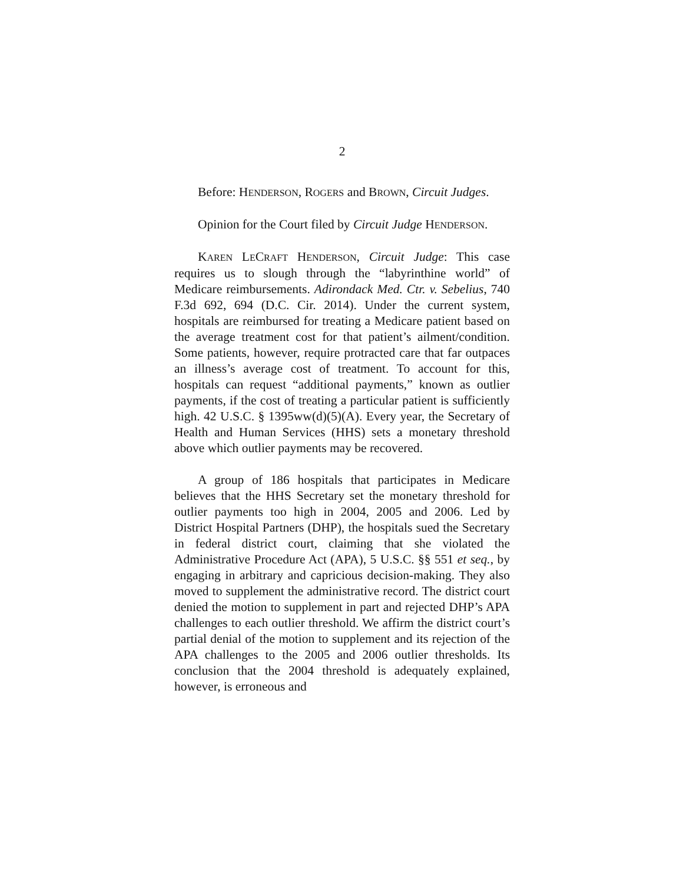2
Before: HENDERSON, ROGERS and BROWN, Circuit Judges.
Opinion for the Court filed by Circuit Judge HENDERSON.
KAREN LECRAFT HENDERSON, Circuit Judge: This case requires us to slough through the “labyrinthine world” of Medicare reimbursements. Adirondack Med. Ctr. v. Sebelius, 740 F.3d 692, 694 (D.C. Cir. 2014). Under the current system, hospitals are reimbursed for treating a Medicare patient based on the average treatment cost for that patient’s ailment/condition. Some patients, however, require protracted care that far outpaces an illness’s average cost of treatment. To account for this, hospitals can request “additional payments,” known as outlier payments, if the cost of treating a particular patient is sufficiently high. 42 U.S.C. § 1395ww(d)(5)(A). Every year, the Secretary of Health and Human Services (HHS) sets a monetary threshold above which outlier payments may be recovered.
A group of 186 hospitals that participates in Medicare believes that the HHS Secretary set the monetary threshold for outlier payments too high in 2004, 2005 and 2006. Led by District Hospital Partners (DHP), the hospitals sued the Secretary in federal district court, claiming that she violated the Administrative Procedure Act (APA), 5 U.S.C. §§ 551 et seq., by engaging in arbitrary and capricious decision-making. They also moved to supplement the administrative record. The district court denied the motion to supplement in part and rejected DHP’s APA challenges to each outlier threshold. We affirm the district court’s partial denial of the motion to supplement and its rejection of the APA challenges to the 2005 and 2006 outlier thresholds. Its conclusion that the 2004 threshold is adequately explained, however, is erroneous and